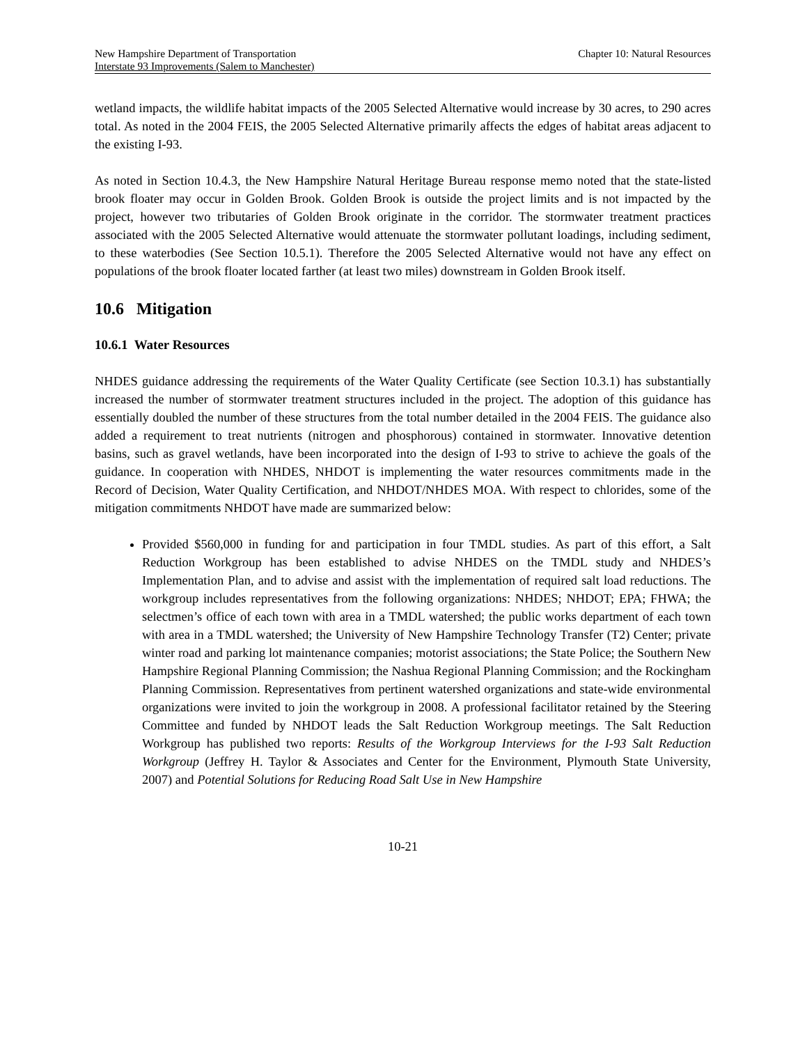New Hampshire Department of Transportation
Interstate 93 Improvements (Salem to Manchester)
Chapter 10: Natural Resources
wetland impacts, the wildlife habitat impacts of the 2005 Selected Alternative would increase by 30 acres, to 290 acres total. As noted in the 2004 FEIS, the 2005 Selected Alternative primarily affects the edges of habitat areas adjacent to the existing I-93.
As noted in Section 10.4.3, the New Hampshire Natural Heritage Bureau response memo noted that the state-listed brook floater may occur in Golden Brook. Golden Brook is outside the project limits and is not impacted by the project, however two tributaries of Golden Brook originate in the corridor. The stormwater treatment practices associated with the 2005 Selected Alternative would attenuate the stormwater pollutant loadings, including sediment, to these waterbodies (See Section 10.5.1). Therefore the 2005 Selected Alternative would not have any effect on populations of the brook floater located farther (at least two miles) downstream in Golden Brook itself.
10.6 Mitigation
10.6.1 Water Resources
NHDES guidance addressing the requirements of the Water Quality Certificate (see Section 10.3.1) has substantially increased the number of stormwater treatment structures included in the project. The adoption of this guidance has essentially doubled the number of these structures from the total number detailed in the 2004 FEIS. The guidance also added a requirement to treat nutrients (nitrogen and phosphorous) contained in stormwater. Innovative detention basins, such as gravel wetlands, have been incorporated into the design of I-93 to strive to achieve the goals of the guidance. In cooperation with NHDES, NHDOT is implementing the water resources commitments made in the Record of Decision, Water Quality Certification, and NHDOT/NHDES MOA. With respect to chlorides, some of the mitigation commitments NHDOT have made are summarized below:
Provided $560,000 in funding for and participation in four TMDL studies. As part of this effort, a Salt Reduction Workgroup has been established to advise NHDES on the TMDL study and NHDES’s Implementation Plan, and to advise and assist with the implementation of required salt load reductions. The workgroup includes representatives from the following organizations: NHDES; NHDOT; EPA; FHWA; the selectmen’s office of each town with area in a TMDL watershed; the public works department of each town with area in a TMDL watershed; the University of New Hampshire Technology Transfer (T2) Center; private winter road and parking lot maintenance companies; motorist associations; the State Police; the Southern New Hampshire Regional Planning Commission; the Nashua Regional Planning Commission; and the Rockingham Planning Commission. Representatives from pertinent watershed organizations and state-wide environmental organizations were invited to join the workgroup in 2008. A professional facilitator retained by the Steering Committee and funded by NHDOT leads the Salt Reduction Workgroup meetings. The Salt Reduction Workgroup has published two reports: Results of the Workgroup Interviews for the I-93 Salt Reduction Workgroup (Jeffrey H. Taylor & Associates and Center for the Environment, Plymouth State University, 2007) and Potential Solutions for Reducing Road Salt Use in New Hampshire
10-21